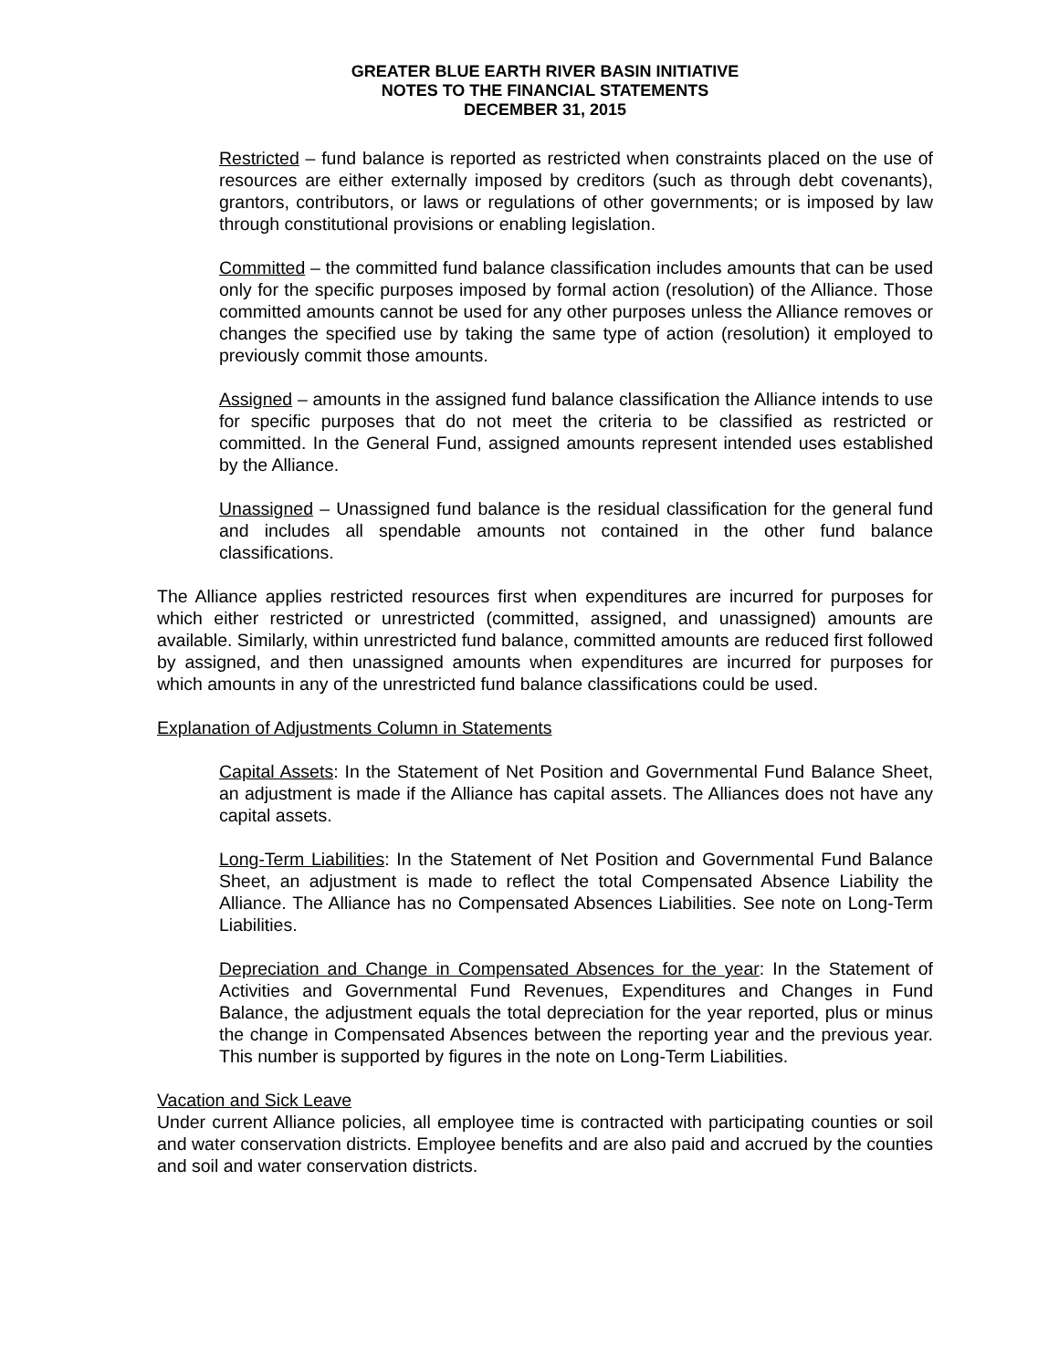GREATER BLUE EARTH RIVER BASIN INITIATIVE
NOTES TO THE FINANCIAL STATEMENTS
DECEMBER 31, 2015
Restricted – fund balance is reported as restricted when constraints placed on the use of resources are either externally imposed by creditors (such as through debt covenants), grantors, contributors, or laws or regulations of other governments; or is imposed by law through constitutional provisions or enabling legislation.
Committed – the committed fund balance classification includes amounts that can be used only for the specific purposes imposed by formal action (resolution) of the Alliance. Those committed amounts cannot be used for any other purposes unless the Alliance removes or changes the specified use by taking the same type of action (resolution) it employed to previously commit those amounts.
Assigned – amounts in the assigned fund balance classification the Alliance intends to use for specific purposes that do not meet the criteria to be classified as restricted or committed. In the General Fund, assigned amounts represent intended uses established by the Alliance.
Unassigned – Unassigned fund balance is the residual classification for the general fund and includes all spendable amounts not contained in the other fund balance classifications.
The Alliance applies restricted resources first when expenditures are incurred for purposes for which either restricted or unrestricted (committed, assigned, and unassigned) amounts are available. Similarly, within unrestricted fund balance, committed amounts are reduced first followed by assigned, and then unassigned amounts when expenditures are incurred for purposes for which amounts in any of the unrestricted fund balance classifications could be used.
Explanation of Adjustments Column in Statements
Capital Assets: In the Statement of Net Position and Governmental Fund Balance Sheet, an adjustment is made if the Alliance has capital assets. The Alliances does not have any capital assets.
Long-Term Liabilities: In the Statement of Net Position and Governmental Fund Balance Sheet, an adjustment is made to reflect the total Compensated Absence Liability the Alliance. The Alliance has no Compensated Absences Liabilities. See note on Long-Term Liabilities.
Depreciation and Change in Compensated Absences for the year: In the Statement of Activities and Governmental Fund Revenues, Expenditures and Changes in Fund Balance, the adjustment equals the total depreciation for the year reported, plus or minus the change in Compensated Absences between the reporting year and the previous year. This number is supported by figures in the note on Long-Term Liabilities.
Vacation and Sick Leave
Under current Alliance policies, all employee time is contracted with participating counties or soil and water conservation districts. Employee benefits and are also paid and accrued by the counties and soil and water conservation districts.